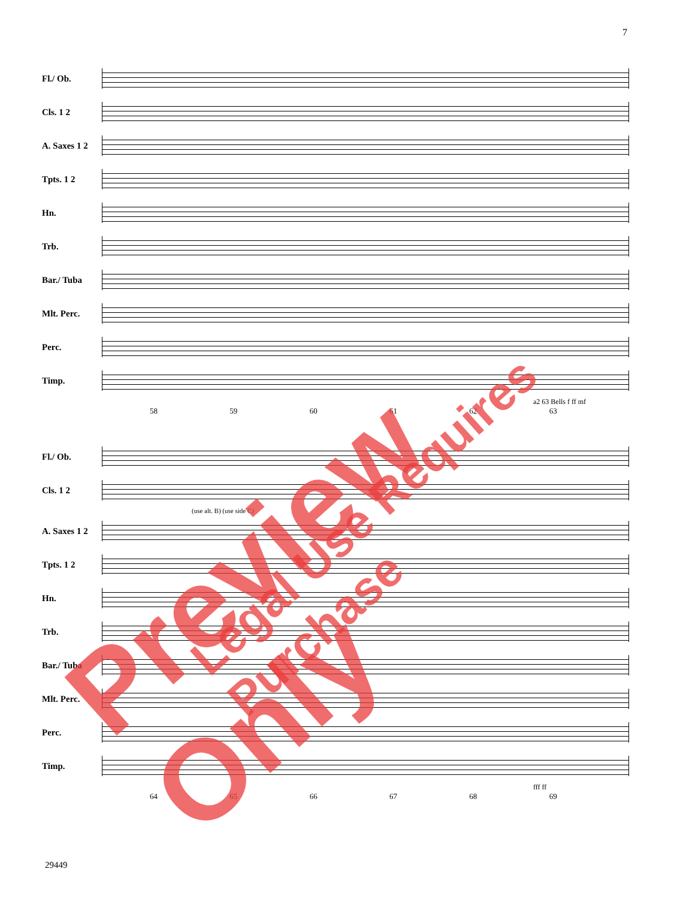7
Fl./ Ob.
Cls. 1 2
A. Saxes 1 2
Tpts. 1 2
Hn.
Trb.
Bar./ Tuba
Mlt. Perc.
Perc.
Timp.
a2 63 Bells f ff mf
58 59 60 61 62 63
Fl./ Ob.
Cls. 1 2
(use alt. B) (use side C)
A. Saxes 1 2
Tpts. 1 2
Hn.
Trb.
Bar./ Tuba
Mlt. Perc.
Perc.
Timp.
fff ff
64 65 66 67 68 69
29449
Preview Only Legal Use Requires Purchase